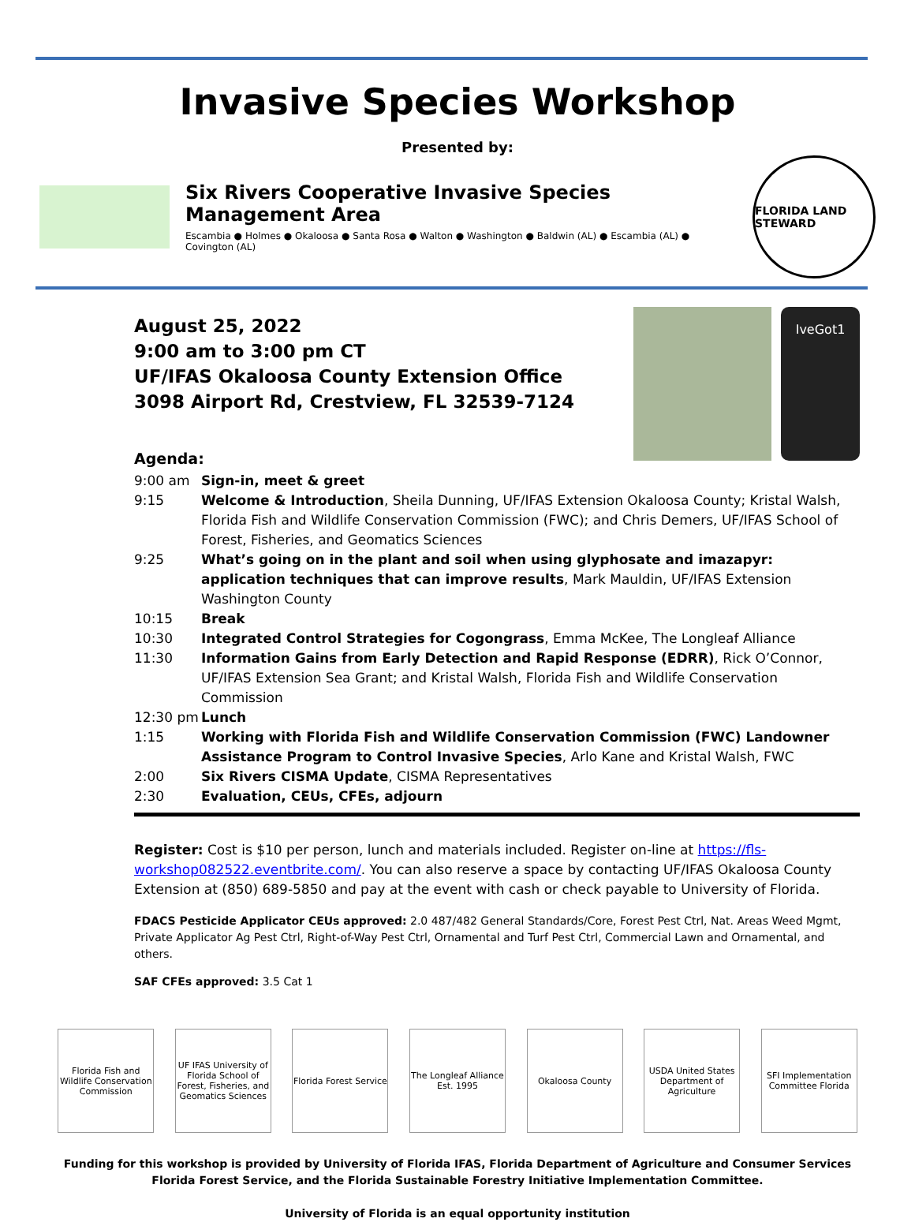Invasive Species Workshop
Presented by:
Six Rivers Cooperative Invasive Species Management Area
Escambia ● Holmes ● Okaloosa ● Santa Rosa ● Walton ● Washington ● Baldwin (AL) ● Escambia (AL) ● Covington (AL)
FLORIDA LAND STEWARD
August 25, 2022
9:00 am to 3:00 pm CT
UF/IFAS Okaloosa County Extension Office
3098 Airport Rd, Crestview, FL 32539-7124
Agenda:
IveGot1
9:00 am
Sign-in, meet & greet
9:15
Welcome & Introduction, Sheila Dunning, UF/IFAS Extension Okaloosa County; Kristal Walsh, Florida Fish and Wildlife Conservation Commission (FWC); and Chris Demers, UF/IFAS School of Forest, Fisheries, and Geomatics Sciences
9:25
What’s going on in the plant and soil when using glyphosate and imazapyr: application techniques that can improve results, Mark Mauldin, UF/IFAS Extension Washington County
10:15
Break
10:30
Integrated Control Strategies for Cogongrass, Emma McKee, The Longleaf Alliance
11:30
Information Gains from Early Detection and Rapid Response (EDRR), Rick O’Connor, UF/IFAS Extension Sea Grant; and Kristal Walsh, Florida Fish and Wildlife Conservation Commission
12:30 pm
Lunch
1:15
Working with Florida Fish and Wildlife Conservation Commission (FWC) Landowner Assistance Program to Control Invasive Species, Arlo Kane and Kristal Walsh, FWC
2:00
Six Rivers CISMA Update, CISMA Representatives
2:30
Evaluation, CEUs, CFEs, adjourn
Register: Cost is $10 per person, lunch and materials included. Register on-line at https://fls-workshop082522.eventbrite.com/. You can also reserve a space by contacting UF/IFAS Okaloosa County Extension at (850) 689-5850 and pay at the event with cash or check payable to University of Florida.
FDACS Pesticide Applicator CEUs approved: 2.0 487/482 General Standards/Core, Forest Pest Ctrl, Nat. Areas Weed Mgmt, Private Applicator Ag Pest Ctrl, Right-of-Way Pest Ctrl, Ornamental and Turf Pest Ctrl, Commercial Lawn and Ornamental, and others.
SAF CFEs approved: 3.5 Cat 1
Florida Fish and Wildlife Conservation Commission
UF IFAS University of Florida School of Forest, Fisheries, and Geomatics Sciences
Florida Forest Service
The Longleaf Alliance Est. 1995
Okaloosa County
USDA United States Department of Agriculture
SFI Implementation Committee Florida
Funding for this workshop is provided by University of Florida IFAS, Florida Department of Agriculture and Consumer Services
Florida Forest Service, and the Florida Sustainable Forestry Initiative Implementation Committee.
University of Florida is an equal opportunity institution